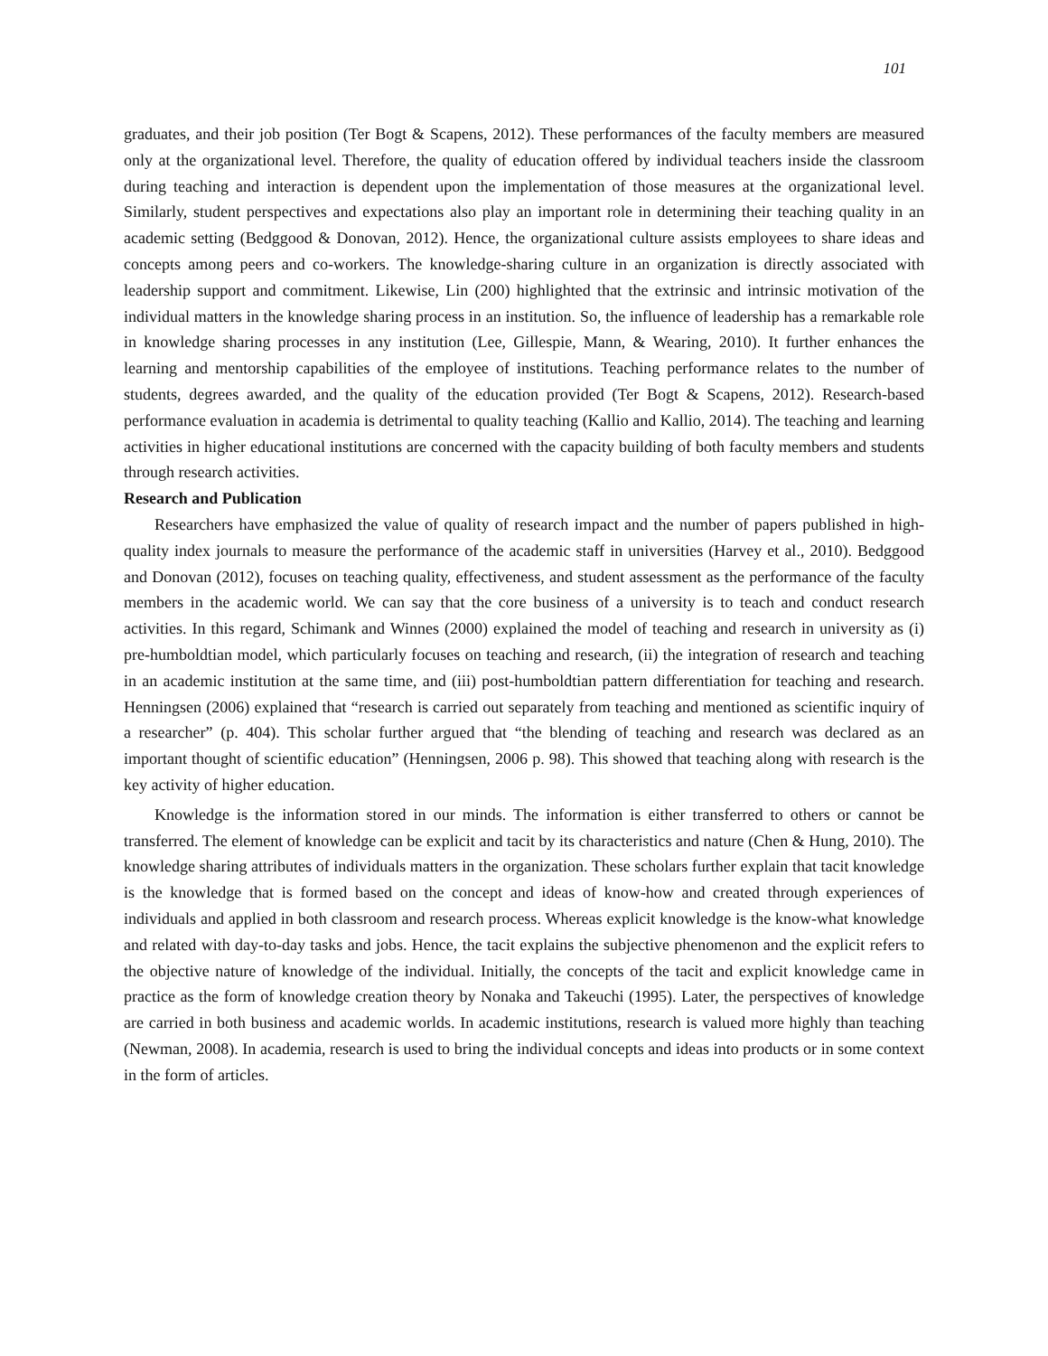101
graduates, and their job position (Ter Bogt & Scapens, 2012). These performances of the faculty members are measured only at the organizational level. Therefore, the quality of education offered by individual teachers inside the classroom during teaching and interaction is dependent upon the implementation of those measures at the organizational level. Similarly, student perspectives and expectations also play an important role in determining their teaching quality in an academic setting (Bedggood & Donovan, 2012). Hence, the organizational culture assists employees to share ideas and concepts among peers and co-workers. The knowledge-sharing culture in an organization is directly associated with leadership support and commitment. Likewise, Lin (200) highlighted that the extrinsic and intrinsic motivation of the individual matters in the knowledge sharing process in an institution. So, the influence of leadership has a remarkable role in knowledge sharing processes in any institution (Lee, Gillespie, Mann, & Wearing, 2010). It further enhances the learning and mentorship capabilities of the employee of institutions. Teaching performance relates to the number of students, degrees awarded, and the quality of the education provided (Ter Bogt & Scapens, 2012). Research-based performance evaluation in academia is detrimental to quality teaching (Kallio and Kallio, 2014). The teaching and learning activities in higher educational institutions are concerned with the capacity building of both faculty members and students through research activities.
Research and Publication
Researchers have emphasized the value of quality of research impact and the number of papers published in high-quality index journals to measure the performance of the academic staff in universities (Harvey et al., 2010). Bedggood and Donovan (2012), focuses on teaching quality, effectiveness, and student assessment as the performance of the faculty members in the academic world. We can say that the core business of a university is to teach and conduct research activities. In this regard, Schimank and Winnes (2000) explained the model of teaching and research in university as (i) pre-humboldtian model, which particularly focuses on teaching and research, (ii) the integration of research and teaching in an academic institution at the same time, and (iii) post-humboldtian pattern differentiation for teaching and research. Henningsen (2006) explained that “research is carried out separately from teaching and mentioned as scientific inquiry of a researcher” (p. 404). This scholar further argued that “the blending of teaching and research was declared as an important thought of scientific education” (Henningsen, 2006 p. 98). This showed that teaching along with research is the key activity of higher education.
Knowledge is the information stored in our minds. The information is either transferred to others or cannot be transferred. The element of knowledge can be explicit and tacit by its characteristics and nature (Chen & Hung, 2010). The knowledge sharing attributes of individuals matters in the organization. These scholars further explain that tacit knowledge is the knowledge that is formed based on the concept and ideas of know-how and created through experiences of individuals and applied in both classroom and research process. Whereas explicit knowledge is the know-what knowledge and related with day-to-day tasks and jobs. Hence, the tacit explains the subjective phenomenon and the explicit refers to the objective nature of knowledge of the individual. Initially, the concepts of the tacit and explicit knowledge came in practice as the form of knowledge creation theory by Nonaka and Takeuchi (1995). Later, the perspectives of knowledge are carried in both business and academic worlds. In academic institutions, research is valued more highly than teaching (Newman, 2008). In academia, research is used to bring the individual concepts and ideas into products or in some context in the form of articles.